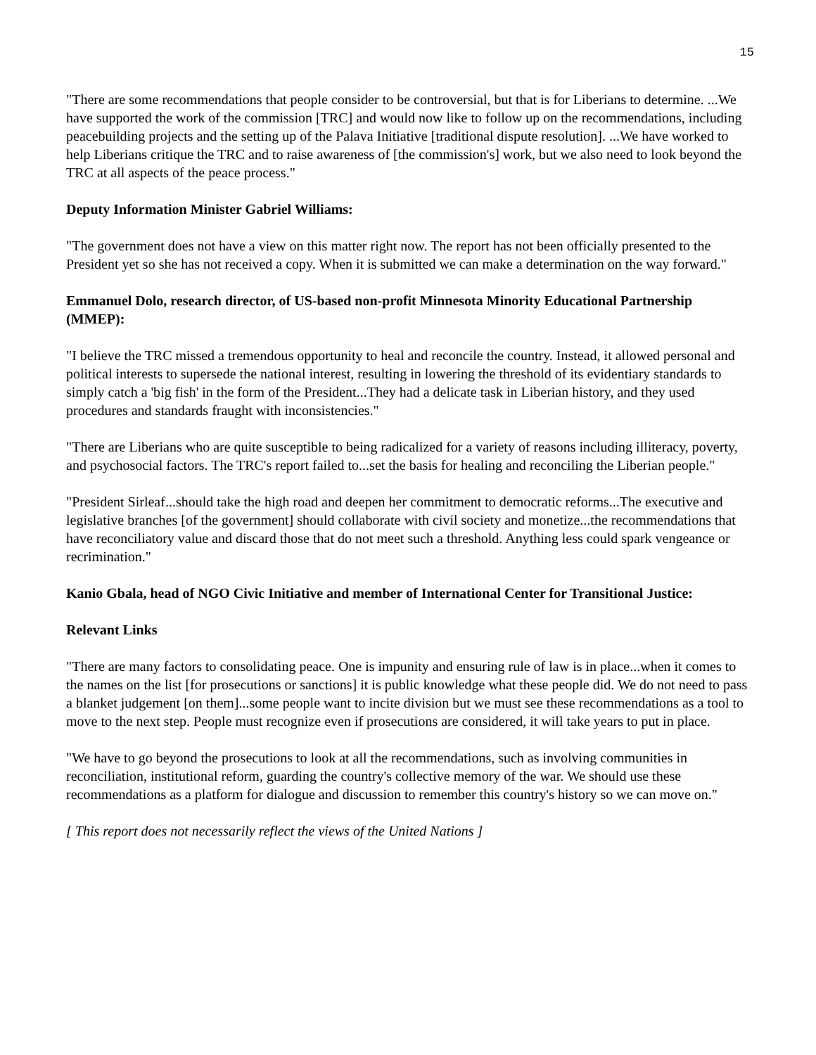15
"There are some recommendations that people consider to be controversial, but that is for Liberians to determine. ...We have supported the work of the commission [TRC] and would now like to follow up on the recommendations, including peacebuilding projects and the setting up of the Palava Initiative [traditional dispute resolution]. ...We have worked to help Liberians critique the TRC and to raise awareness of [the commission's] work, but we also need to look beyond the TRC at all aspects of the peace process."
Deputy Information Minister Gabriel Williams:
"The government does not have a view on this matter right now. The report has not been officially presented to the President yet so she has not received a copy. When it is submitted we can make a determination on the way forward."
Emmanuel Dolo, research director, of US-based non-profit Minnesota Minority Educational Partnership (MMEP):
"I believe the TRC missed a tremendous opportunity to heal and reconcile the country. Instead, it allowed personal and political interests to supersede the national interest, resulting in lowering the threshold of its evidentiary standards to simply catch a 'big fish' in the form of the President...They had a delicate task in Liberian history, and they used procedures and standards fraught with inconsistencies."
"There are Liberians who are quite susceptible to being radicalized for a variety of reasons including illiteracy, poverty, and psychosocial factors. The TRC's report failed to...set the basis for healing and reconciling the Liberian people."
"President Sirleaf...should take the high road and deepen her commitment to democratic reforms...The executive and legislative branches [of the government] should collaborate with civil society and monetize...the recommendations that have reconciliatory value and discard those that do not meet such a threshold. Anything less could spark vengeance or recrimination."
Kanio Gbala, head of NGO Civic Initiative and member of International Center for Transitional Justice:
Relevant Links
"There are many factors to consolidating peace. One is impunity and ensuring rule of law is in place...when it comes to the names on the list [for prosecutions or sanctions] it is public knowledge what these people did. We do not need to pass a blanket judgement [on them]...some people want to incite division but we must see these recommendations as a tool to move to the next step. People must recognize even if prosecutions are considered, it will take years to put in place.
"We have to go beyond the prosecutions to look at all the recommendations, such as involving communities in reconciliation, institutional reform, guarding the country's collective memory of the war. We should use these recommendations as a platform for dialogue and discussion to remember this country's history so we can move on."
[ This report does not necessarily reflect the views of the United Nations ]